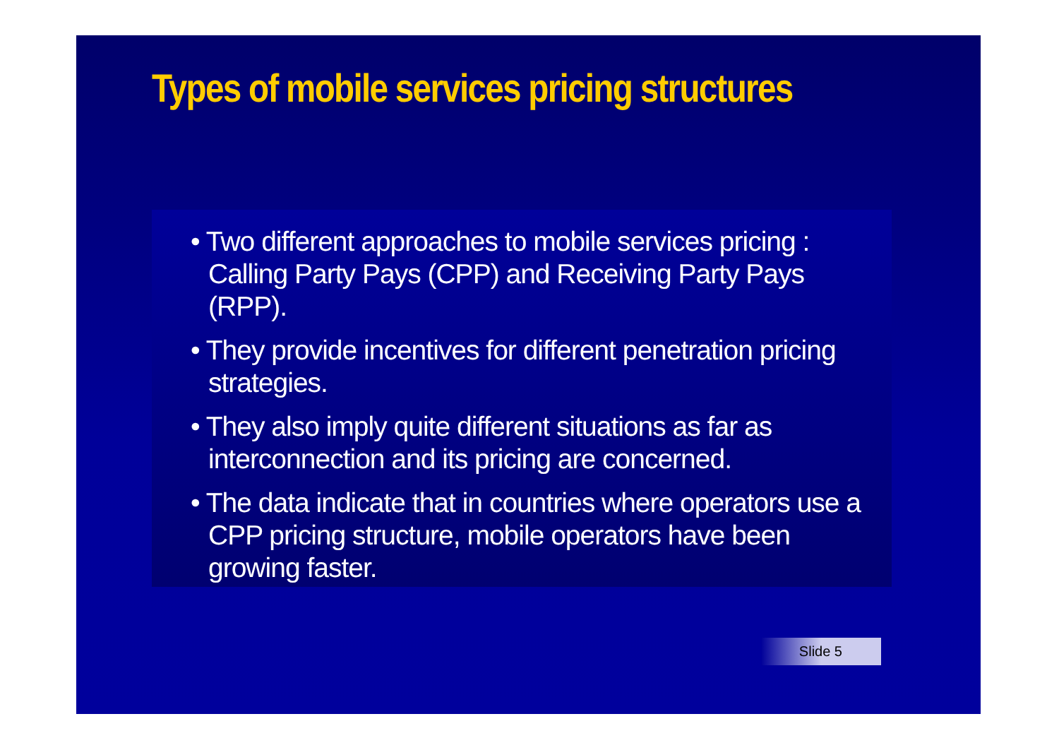Types of mobile services pricing structures
• Two different approaches to mobile services pricing : Calling Party Pays (CPP) and Receiving Party Pays (RPP).
• They provide incentives for different penetration pricing strategies.
• They also imply quite different situations as far as interconnection and its pricing are concerned.
• The data indicate that in countries where operators use a CPP pricing structure, mobile operators have been growing faster.
Slide 5